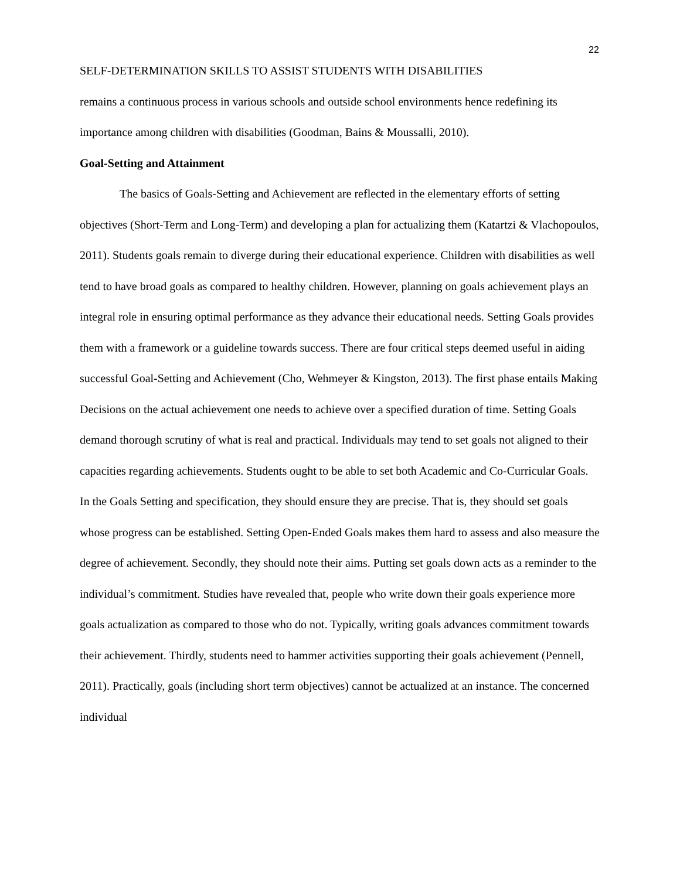22
SELF-DETERMINATION SKILLS TO ASSIST STUDENTS WITH DISABILITIES
remains a continuous process in various schools and outside school environments hence redefining its importance among children with disabilities (Goodman, Bains & Moussalli, 2010).
Goal-Setting and Attainment
The basics of Goals-Setting and Achievement are reflected in the elementary efforts of setting objectives (Short-Term and Long-Term) and developing a plan for actualizing them (Katartzi & Vlachopoulos, 2011). Students goals remain to diverge during their educational experience. Children with disabilities as well tend to have broad goals as compared to healthy children. However, planning on goals achievement plays an integral role in ensuring optimal performance as they advance their educational needs. Setting Goals provides them with a framework or a guideline towards success. There are four critical steps deemed useful in aiding successful Goal-Setting and Achievement (Cho, Wehmeyer & Kingston, 2013). The first phase entails Making Decisions on the actual achievement one needs to achieve over a specified duration of time. Setting Goals demand thorough scrutiny of what is real and practical. Individuals may tend to set goals not aligned to their capacities regarding achievements. Students ought to be able to set both Academic and Co-Curricular Goals. In the Goals Setting and specification, they should ensure they are precise. That is, they should set goals whose progress can be established. Setting Open-Ended Goals makes them hard to assess and also measure the degree of achievement. Secondly, they should note their aims. Putting set goals down acts as a reminder to the individual’s commitment. Studies have revealed that, people who write down their goals experience more goals actualization as compared to those who do not. Typically, writing goals advances commitment towards their achievement. Thirdly, students need to hammer activities supporting their goals achievement (Pennell, 2011). Practically, goals (including short term objectives) cannot be actualized at an instance. The concerned individual